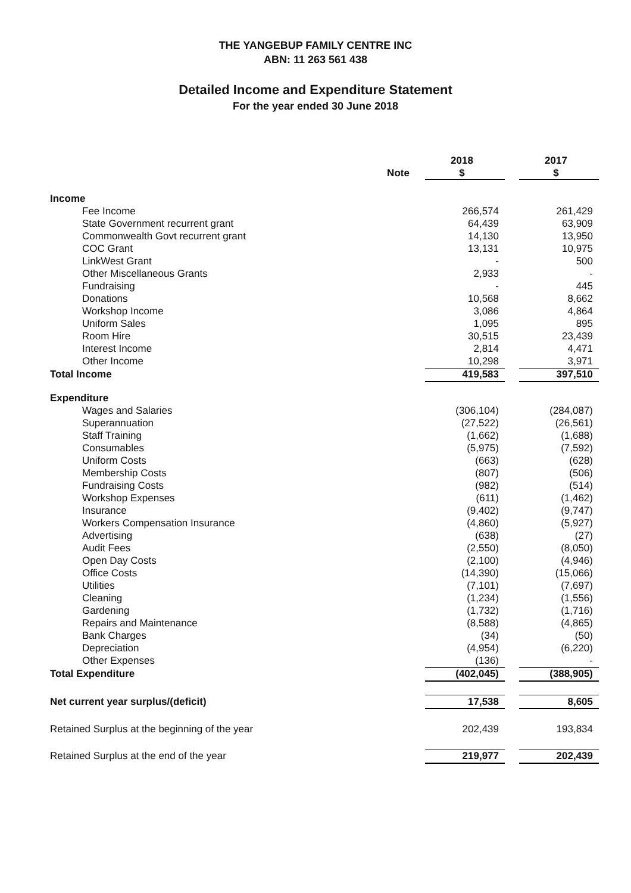THE YANGEBUP FAMILY CENTRE INC
ABN: 11 263 561 438
Detailed Income and Expenditure Statement
For the year ended 30 June 2018
| | | 2018 | | 2017 |
| | Note | $ | | $ |
| Income | | | | |
| Fee Income | | 266,574 | | 261,429 |
| State Government recurrent grant | | 64,439 | | 63,909 |
| Commonwealth Govt recurrent grant | | 14,130 | | 13,950 |
| COC Grant | | 13,131 | | 10,975 |
| LinkWest Grant | | - | | 500 |
| Other Miscellaneous Grants | | 2,933 | | - |
| Fundraising | | - | | 445 |
| Donations | | 10,568 | | 8,662 |
| Workshop Income | | 3,086 | | 4,864 |
| Uniform Sales | | 1,095 | | 895 |
| Room Hire | | 30,515 | | 23,439 |
| Interest Income | | 2,814 | | 4,471 |
| Other Income | | 10,298 | | 3,971 |
| Total Income | | 419,583 | | 397,510 |
| Expenditure | | | | |
| Wages and Salaries | | (306,104) | | (284,087) |
| Superannuation | | (27,522) | | (26,561) |
| Staff Training | | (1,662) | | (1,688) |
| Consumables | | (5,975) | | (7,592) |
| Uniform Costs | | (663) | | (628) |
| Membership Costs | | (807) | | (506) |
| Fundraising Costs | | (982) | | (514) |
| Workshop Expenses | | (611) | | (1,462) |
| Insurance | | (9,402) | | (9,747) |
| Workers Compensation Insurance | | (4,860) | | (5,927) |
| Advertising | | (638) | | (27) |
| Audit Fees | | (2,550) | | (8,050) |
| Open Day Costs | | (2,100) | | (4,946) |
| Office Costs | | (14,390) | | (15,066) |
| Utilities | | (7,101) | | (7,697) |
| Cleaning | | (1,234) | | (1,556) |
| Gardening | | (1,732) | | (1,716) |
| Repairs and Maintenance | | (8,588) | | (4,865) |
| Bank Charges | | (34) | | (50) |
| Depreciation | | (4,954) | | (6,220) |
| Other Expenses | | (136) | | - |
| Total Expenditure | | (402,045) | | (388,905) |
| Net current year surplus/(deficit) | | 17,538 | | 8,605 |
| Retained Surplus at the beginning of the year | | 202,439 | | 193,834 |
| Retained Surplus at the end of the year | | 219,977 | | 202,439 |